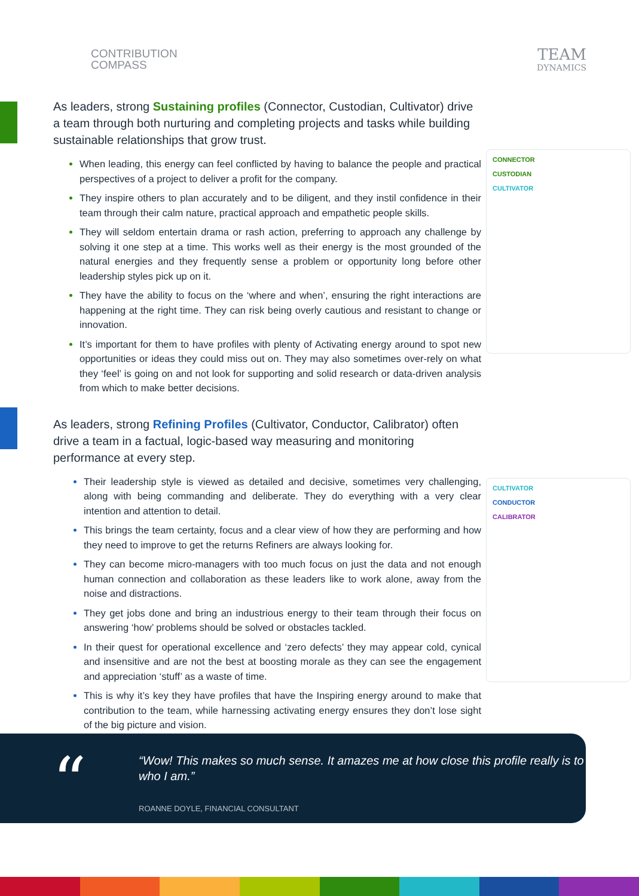CONTRIBUTION
COMPASS
TEAM
DYNAMICS
CONNECTOR
CUSTODIAN
CULTIVATOR
CULTIVATOR
CONDUCTOR
CALIBRATOR
As leaders, strong Sustaining profiles (Connector, Custodian, Cultivator) drive a team through both nurturing and completing projects and tasks while building sustainable relationships that grow trust.
When leading, this energy can feel conflicted by having to balance the people and practical perspectives of a project to deliver a profit for the company.
They inspire others to plan accurately and to be diligent, and they instil confidence in their team through their calm nature, practical approach and empathetic people skills.
They will seldom entertain drama or rash action, preferring to approach any challenge by solving it one step at a time. This works well as their energy is the most grounded of the natural energies and they frequently sense a problem or opportunity long before other leadership styles pick up on it.
They have the ability to focus on the ‘where and when’, ensuring the right interactions are happening at the right time. They can risk being overly cautious and resistant to change or innovation.
It’s important for them to have profiles with plenty of Activating energy around to spot new opportunities or ideas they could miss out on. They may also sometimes over-rely on what they ‘feel’ is going on and not look for supporting and solid research or data-driven analysis from which to make better decisions.
As leaders, strong Refining Profiles (Cultivator, Conductor, Calibrator) often drive a team in a factual, logic-based way measuring and monitoring performance at every step.
Their leadership style is viewed as detailed and decisive, sometimes very challenging, along with being commanding and deliberate. They do everything with a very clear intention and attention to detail.
This brings the team certainty, focus and a clear view of how they are performing and how they need to improve to get the returns Refiners are always looking for.
They can become micro-managers with too much focus on just the data and not enough human connection and collaboration as these leaders like to work alone, away from the noise and distractions.
They get jobs done and bring an industrious energy to their team through their focus on answering ‘how’ problems should be solved or obstacles tackled.
In their quest for operational excellence and ‘zero defects’ they may appear cold, cynical and insensitive and are not the best at boosting morale as they can see the engagement and appreciation ‘stuff’ as a waste of time.
This is why it’s key they have profiles that have the Inspiring energy around to make that contribution to the team, while harnessing activating energy ensures they don’t lose sight of the big picture and vision.
“
“Wow! This makes so much sense. It amazes me at how close this profile really is to who I am.”
ROANNE DOYLE, FINANCIAL CONSULTANT